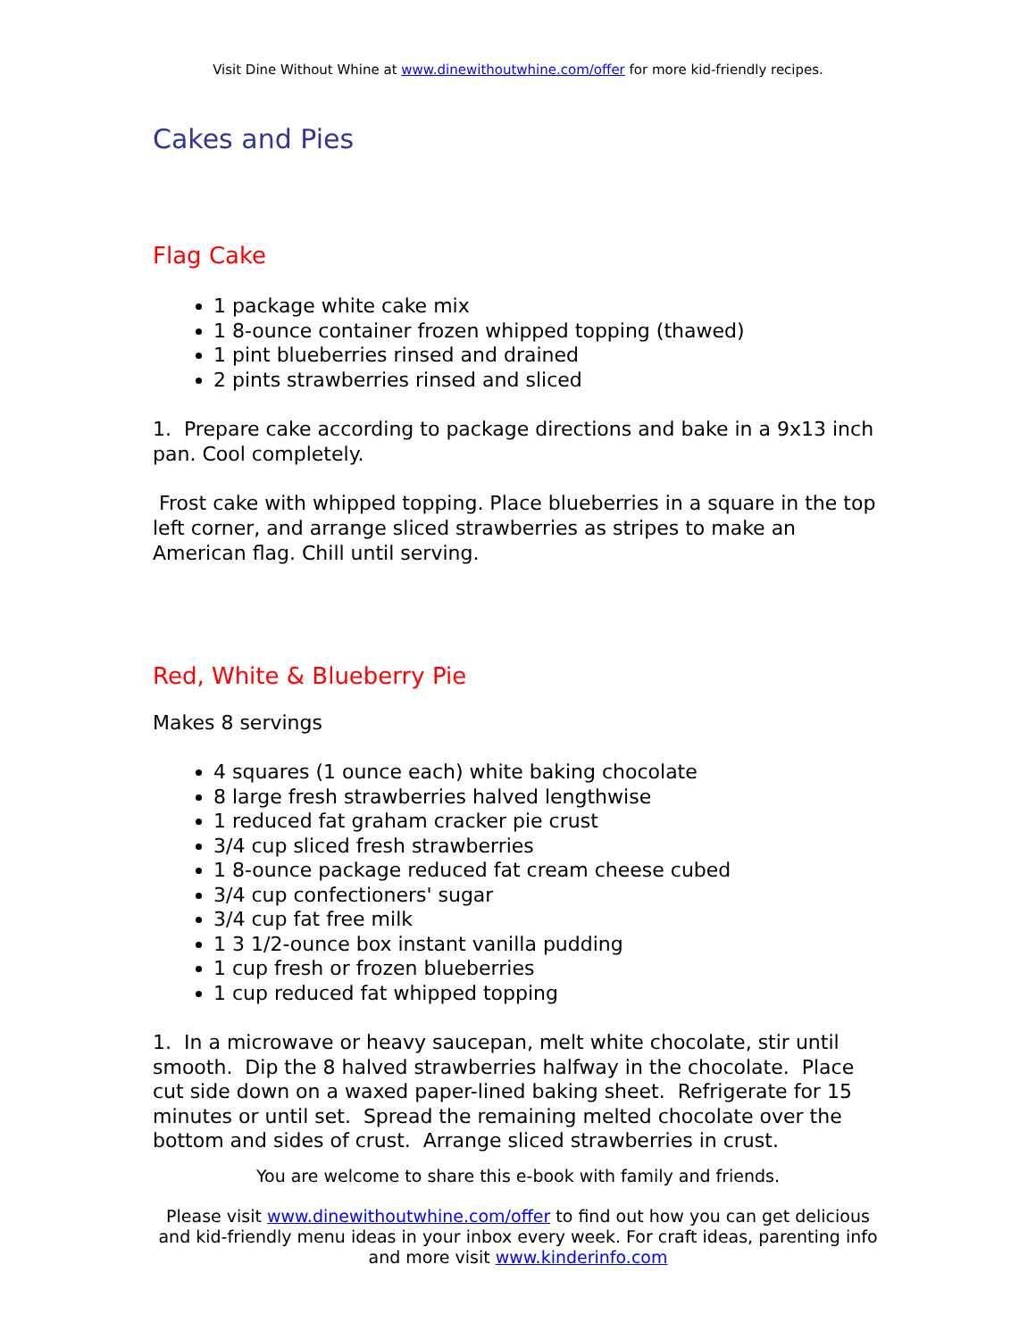Visit Dine Without Whine at www.dinewithoutwhine.com/offer for more kid-friendly recipes.
Cakes and Pies
Flag Cake
1 package white cake mix
1 8-ounce container frozen whipped topping (thawed)
1 pint blueberries rinsed and drained
2 pints strawberries rinsed and sliced
1. Prepare cake according to package directions and bake in a 9x13 inch pan. Cool completely.
Frost cake with whipped topping. Place blueberries in a square in the top left corner, and arrange sliced strawberries as stripes to make an American flag. Chill until serving.
Red, White & Blueberry Pie
Makes 8 servings
4 squares (1 ounce each) white baking chocolate
8 large fresh strawberries halved lengthwise
1 reduced fat graham cracker pie crust
3/4 cup sliced fresh strawberries
1 8-ounce package reduced fat cream cheese cubed
3/4 cup confectioners' sugar
3/4 cup fat free milk
1 3 1/2-ounce box instant vanilla pudding
1 cup fresh or frozen blueberries
1 cup reduced fat whipped topping
1. In a microwave or heavy saucepan, melt white chocolate, stir until smooth. Dip the 8 halved strawberries halfway in the chocolate. Place cut side down on a waxed paper-lined baking sheet. Refrigerate for 15 minutes or until set. Spread the remaining melted chocolate over the bottom and sides of crust. Arrange sliced strawberries in crust.
You are welcome to share this e-book with family and friends.
Please visit www.dinewithoutwhine.com/offer to find out how you can get delicious and kid-friendly menu ideas in your inbox every week. For craft ideas, parenting info and more visit www.kinderinfo.com